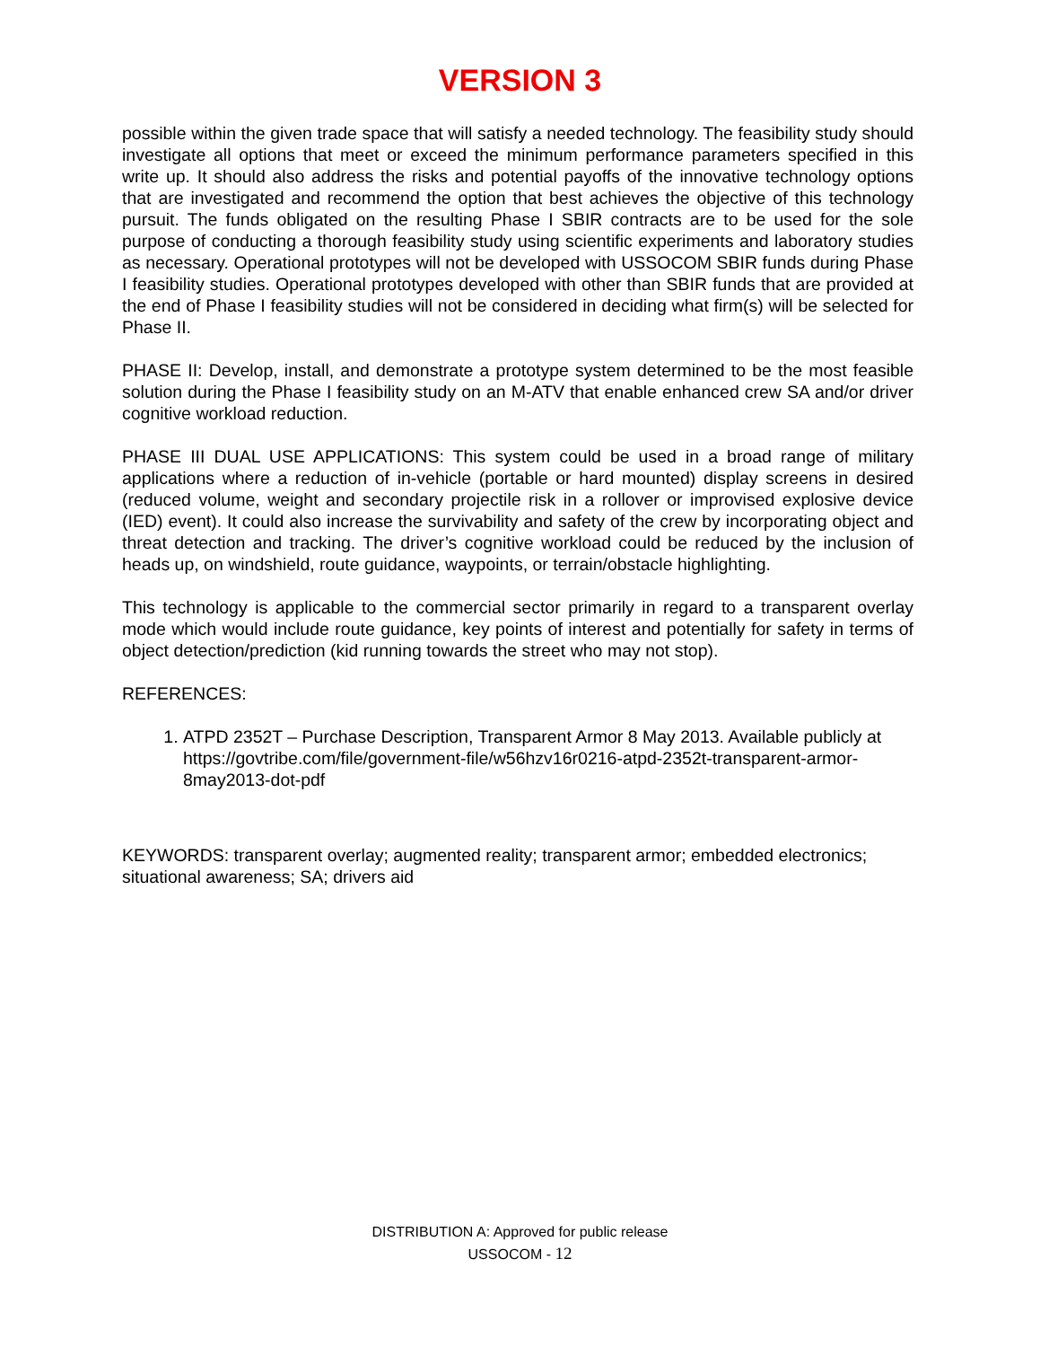VERSION 3
possible within the given trade space that will satisfy a needed technology. The feasibility study should investigate all options that meet or exceed the minimum performance parameters specified in this write up. It should also address the risks and potential payoffs of the innovative technology options that are investigated and recommend the option that best achieves the objective of this technology pursuit. The funds obligated on the resulting Phase I SBIR contracts are to be used for the sole purpose of conducting a thorough feasibility study using scientific experiments and laboratory studies as necessary. Operational prototypes will not be developed with USSOCOM SBIR funds during Phase I feasibility studies. Operational prototypes developed with other than SBIR funds that are provided at the end of Phase I feasibility studies will not be considered in deciding what firm(s) will be selected for Phase II.
PHASE II: Develop, install, and demonstrate a prototype system determined to be the most feasible solution during the Phase I feasibility study on an M-ATV that enable enhanced crew SA and/or driver cognitive workload reduction.
PHASE III DUAL USE APPLICATIONS: This system could be used in a broad range of military applications where a reduction of in-vehicle (portable or hard mounted) display screens in desired (reduced volume, weight and secondary projectile risk in a rollover or improvised explosive device (IED) event). It could also increase the survivability and safety of the crew by incorporating object and threat detection and tracking. The driver’s cognitive workload could be reduced by the inclusion of heads up, on windshield, route guidance, waypoints, or terrain/obstacle highlighting.
This technology is applicable to the commercial sector primarily in regard to a transparent overlay mode which would include route guidance, key points of interest and potentially for safety in terms of object detection/prediction (kid running towards the street who may not stop).
REFERENCES:
1. ATPD 2352T – Purchase Description, Transparent Armor 8 May 2013. Available publicly at https://govtribe.com/file/government-file/w56hzv16r0216-atpd-2352t-transparent-armor-8may2013-dot-pdf
KEYWORDS: transparent overlay; augmented reality; transparent armor; embedded electronics; situational awareness; SA; drivers aid
DISTRIBUTION A: Approved for public release
USSOCOM - 12